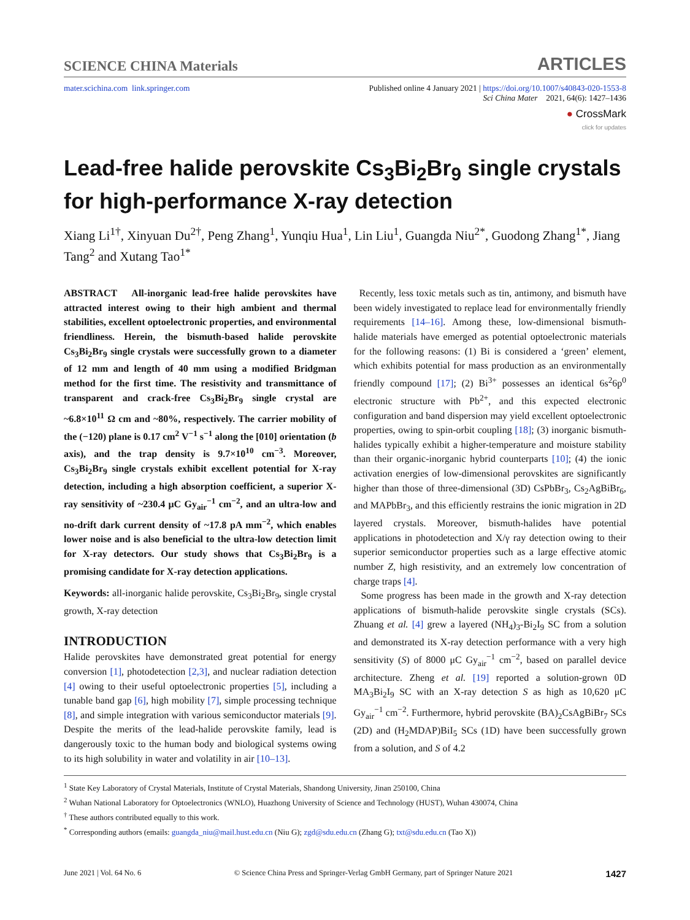SCIENCE CHINA Materials ARTICLES
mater.scichina.com link.springer.com Published online 4 January 2021 | https://doi.org/10.1007/s40843-020-1553-8
Sci China Mater 2021, 64(6): 1427–1436
● CrossMark
click for updates
Lead-free halide perovskite Cs<sub>3</sub>Bi<sub>2</sub>Br<sub>9</sub> single crystals for high-performance X-ray detection
Xiang Li<sup>1†</sup>, Xinyuan Du<sup>2†</sup>, Peng Zhang<sup>1</sup>, Yunqiu Hua<sup>1</sup>, Lin Liu<sup>1</sup>, Guangda Niu<sup>2*</sup>, Guodong Zhang<sup>1*</sup>, Jiang Tang<sup>2</sup> and Xutang Tao<sup>1*</sup>
ABSTRACT All-inorganic lead-free halide perovskites have attracted interest owing to their high ambient and thermal stabilities, excellent optoelectronic properties, and environmental friendliness. Herein, the bismuth-based halide perovskite Cs<sub>3</sub>Bi<sub>2</sub>Br<sub>9</sub> single crystals were successfully grown to a diameter of 12 mm and length of 40 mm using a modified Bridgman method for the first time. The resistivity and transmittance of transparent and crack-free Cs<sub>3</sub>Bi<sub>2</sub>Br<sub>9</sub> single crystal are ~6.8×10<sup>11</sup> Ω cm and ~80%, respectively. The carrier mobility of the (−120) plane is 0.17 cm<sup>2</sup> V<sup>−1</sup> s<sup>−1</sup> along the [010] orientation (b axis), and the trap density is 9.7×10<sup>10</sup> cm<sup>−3</sup>. Moreover, Cs<sub>3</sub>Bi<sub>2</sub>Br<sub>9</sub> single crystals exhibit excellent potential for X-ray detection, including a high absorption coefficient, a superior X-ray sensitivity of ~230.4 μC Gy<sub>air</sub><sup>−1</sup> cm<sup>−2</sup>, and an ultra-low and no-drift dark current density of ~17.8 pA mm<sup>−2</sup>, which enables lower noise and is also beneficial to the ultra-low detection limit for X-ray detectors. Our study shows that Cs<sub>3</sub>Bi<sub>2</sub>Br<sub>9</sub> is a promising candidate for X-ray detection applications.
Keywords: all-inorganic halide perovskite, Cs<sub>3</sub>Bi<sub>2</sub>Br<sub>9</sub>, single crystal growth, X-ray detection
INTRODUCTION
Halide perovskites have demonstrated great potential for energy conversion [1], photodetection [2,3], and nuclear radiation detection [4] owing to their useful optoelectronic properties [5], including a tunable band gap [6], high mobility [7], simple processing technique [8], and simple integration with various semiconductor materials [9]. Despite the merits of the lead-halide perovskite family, lead is dangerously toxic to the human body and biological systems owing to its high solubility in water and volatility in air [10–13].
Recently, less toxic metals such as tin, antimony, and bismuth have been widely investigated to replace lead for environmentally friendly requirements [14–16]. Among these, low-dimensional bismuth-halide materials have emerged as potential optoelectronic materials for the following reasons: (1) Bi is considered a ‘green’ element, which exhibits potential for mass production as an environmentally friendly compound [17]; (2) Bi<sup>3+</sup> possesses an identical 6s<sup>2</sup>6p<sup>0</sup> electronic structure with Pb<sup>2+</sup>, and this expected electronic configuration and band dispersion may yield excellent optoelectronic properties, owing to spin-orbit coupling [18]; (3) inorganic bismuth-halides typically exhibit a higher-temperature and moisture stability than their organic-inorganic hybrid counterparts [10]; (4) the ionic activation energies of low-dimensional perovskites are significantly higher than those of three-dimensional (3D) CsPbBr<sub>3</sub>, Cs<sub>2</sub>AgBiBr<sub>6</sub>, and MAPbBr<sub>3</sub>, and this efficiently restrains the ionic migration in 2D layered crystals. Moreover, bismuth-halides have potential applications in photodetection and X/γ ray detection owing to their superior semiconductor properties such as a large effective atomic number Z, high resistivity, and an extremely low concentration of charge traps [4].
Some progress has been made in the growth and X-ray detection applications of bismuth-halide perovskite single crystals (SCs). Zhuang et al. [4] grew a layered (NH<sub>4</sub>)<sub>3</sub>-Bi<sub>2</sub>I<sub>9</sub> SC from a solution and demonstrated its X-ray detection performance with a very high sensitivity (S) of 8000 μC Gy<sub>air</sub><sup>−1</sup> cm<sup>−2</sup>, based on parallel device architecture. Zheng et al. [19] reported a solution-grown 0D MA<sub>3</sub>Bi<sub>2</sub>I<sub>9</sub> SC with an X-ray detection S as high as 10,620 μC Gy<sub>air</sub><sup>−1</sup> cm<sup>−2</sup>. Furthermore, hybrid perovskite (BA)<sub>2</sub>CsAgBiBr<sub>7</sub> SCs (2D) and (H<sub>2</sub>MDAP)BiI<sub>5</sub> SCs (1D) have been successfully grown from a solution, and S of 4.2
<sup>1</sup> State Key Laboratory of Crystal Materials, Institute of Crystal Materials, Shandong University, Jinan 250100, China
<sup>2</sup> Wuhan National Laboratory for Optoelectronics (WNLO), Huazhong University of Science and Technology (HUST), Wuhan 430074, China
<sup>†</sup> These authors contributed equally to this work.
<sup>*</sup> Corresponding authors (emails: guangda_niu@mail.hust.edu.cn (Niu G); zgd@sdu.edu.cn (Zhang G); txt@sdu.edu.cn (Tao X))
June 2021 | Vol. 64 No. 6 © Science China Press and Springer-Verlag GmbH Germany, part of Springer Nature 2021 1427